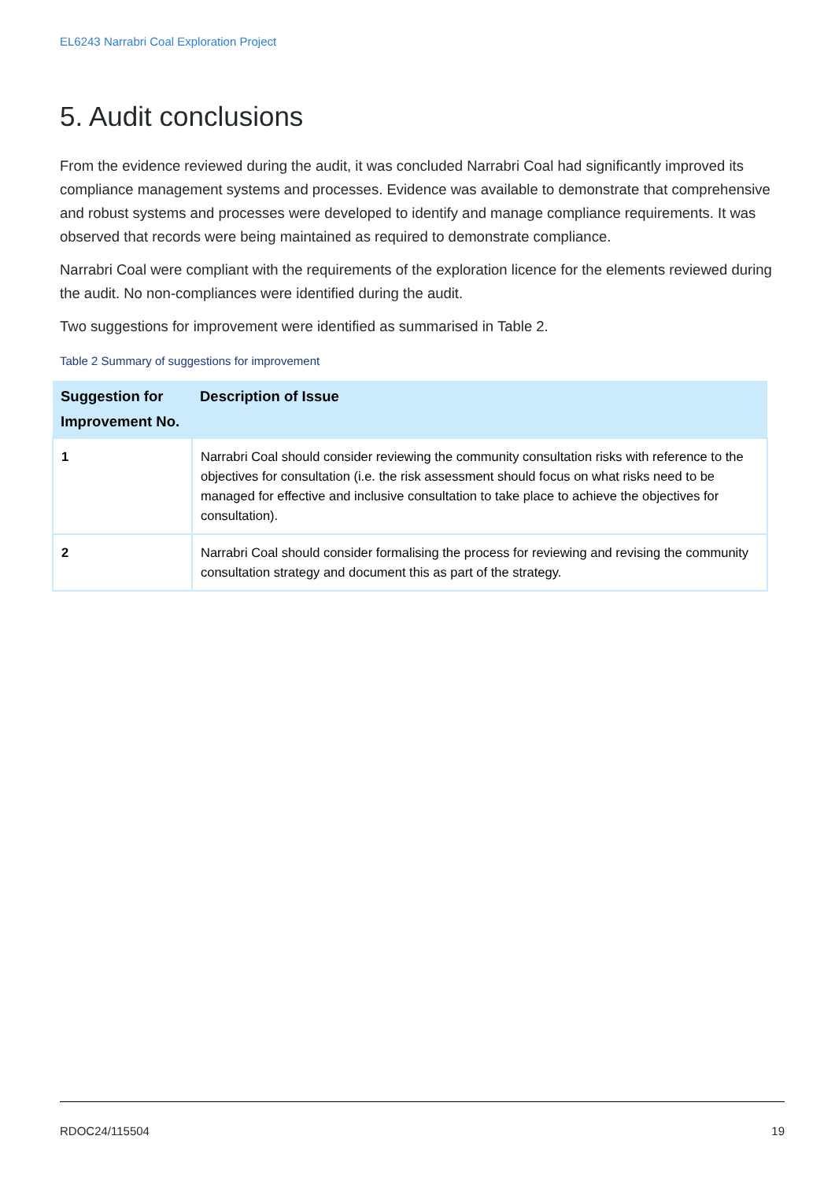EL6243 Narrabri Coal Exploration Project
5. Audit conclusions
From the evidence reviewed during the audit, it was concluded Narrabri Coal had significantly improved its compliance management systems and processes. Evidence was available to demonstrate that comprehensive and robust systems and processes were developed to identify and manage compliance requirements. It was observed that records were being maintained as required to demonstrate compliance.
Narrabri Coal were compliant with the requirements of the exploration licence for the elements reviewed during the audit. No non-compliances were identified during the audit.
Two suggestions for improvement were identified as summarised in Table 2.
Table 2 Summary of suggestions for improvement
| Suggestion for Improvement No. | Description of Issue |
| --- | --- |
| 1 | Narrabri Coal should consider reviewing the community consultation risks with reference to the objectives for consultation (i.e. the risk assessment should focus on what risks need to be managed for effective and inclusive consultation to take place to achieve the objectives for consultation). |
| 2 | Narrabri Coal should consider formalising the process for reviewing and revising the community consultation strategy and document this as part of the strategy. |
RDOC24/115504 19